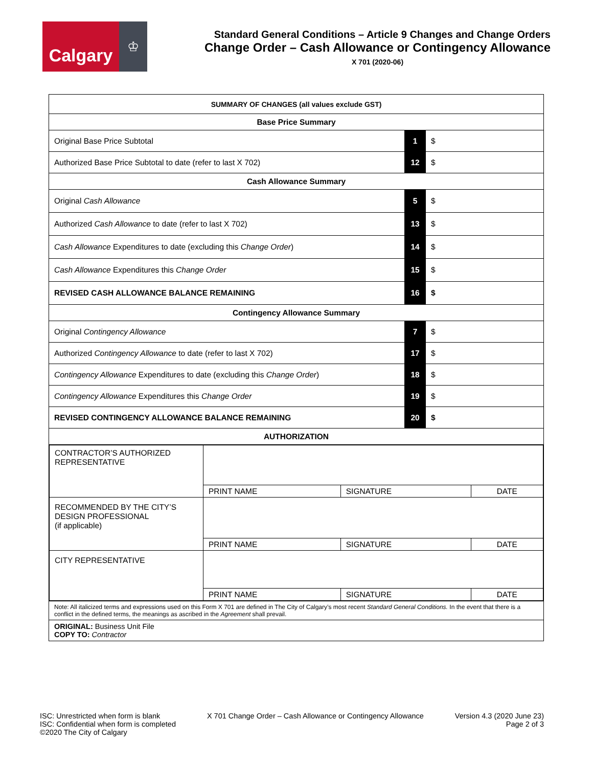Calgary
♔
Standard General Conditions – Article 9 Changes and Change Orders
Change Order – Cash Allowance or Contingency Allowance
X 701 (2020-06)
| SUMMARY OF CHANGES (all values exclude GST) | | |
| Base Price Summary | | |
| Original Base Price Subtotal | 1 | $ |
| Authorized Base Price Subtotal to date (refer to last X 702) | 12 | $ |
| Cash Allowance Summary | | |
| Original Cash Allowance | 5 | $ |
| Authorized Cash Allowance to date (refer to last X 702) | 13 | $ |
| Cash Allowance Expenditures to date (excluding this Change Order ) | 14 | $ |
| Cash Allowance Expenditures this Change Order | 15 | $ |
| REVISED CASH ALLOWANCE BALANCE REMAINING | 16 | $ |
| Contingency Allowance Summary | | |
| Original Contingency Allowance | 7 | $ |
| Authorized Contingency Allowance to date (refer to last X 702) | 17 | $ |
| Contingency Allowance Expenditures to date (excluding this Change Order ) | 18 | $ |
| Contingency Allowance Expenditures this Change Order | 19 | $ |
| REVISED CONTINGENCY ALLOWANCE BALANCE REMAINING | 20 | $ |
| AUTHORIZATION | | |
| / CONTRACTOR’S AUTHORIZED REPRESENTATIVE / / / / / / PRINT NAME / SIGNATURE / DATE / / RECOMMENDED BY THE CITY’S DESIGN PROFESSIONAL (if applicable) / / / / / / PRINT NAME / SIGNATURE / DATE / / CITY REPRESENTATIVE / / / / / / PRINT NAME / SIGNATURE / DATE / | | |
| Note: All italicized terms and expressions used on this Form X 701 are defined in The City of Calgary’s most recent Standard General Conditions. In the event that there is a conflict in the defined terms, the meanings as ascribed in the Agreement shall prevail. | | |
| ORIGINAL: Business Unit File COPY TO: Contractor | | |
ISC: Unrestricted when form is blank
ISC: Confidential when form is completed
©2020 The City of Calgary
X 701 Change Order – Cash Allowance or Contingency Allowance
Version 4.3 (2020 June 23)
Page 2 of 3